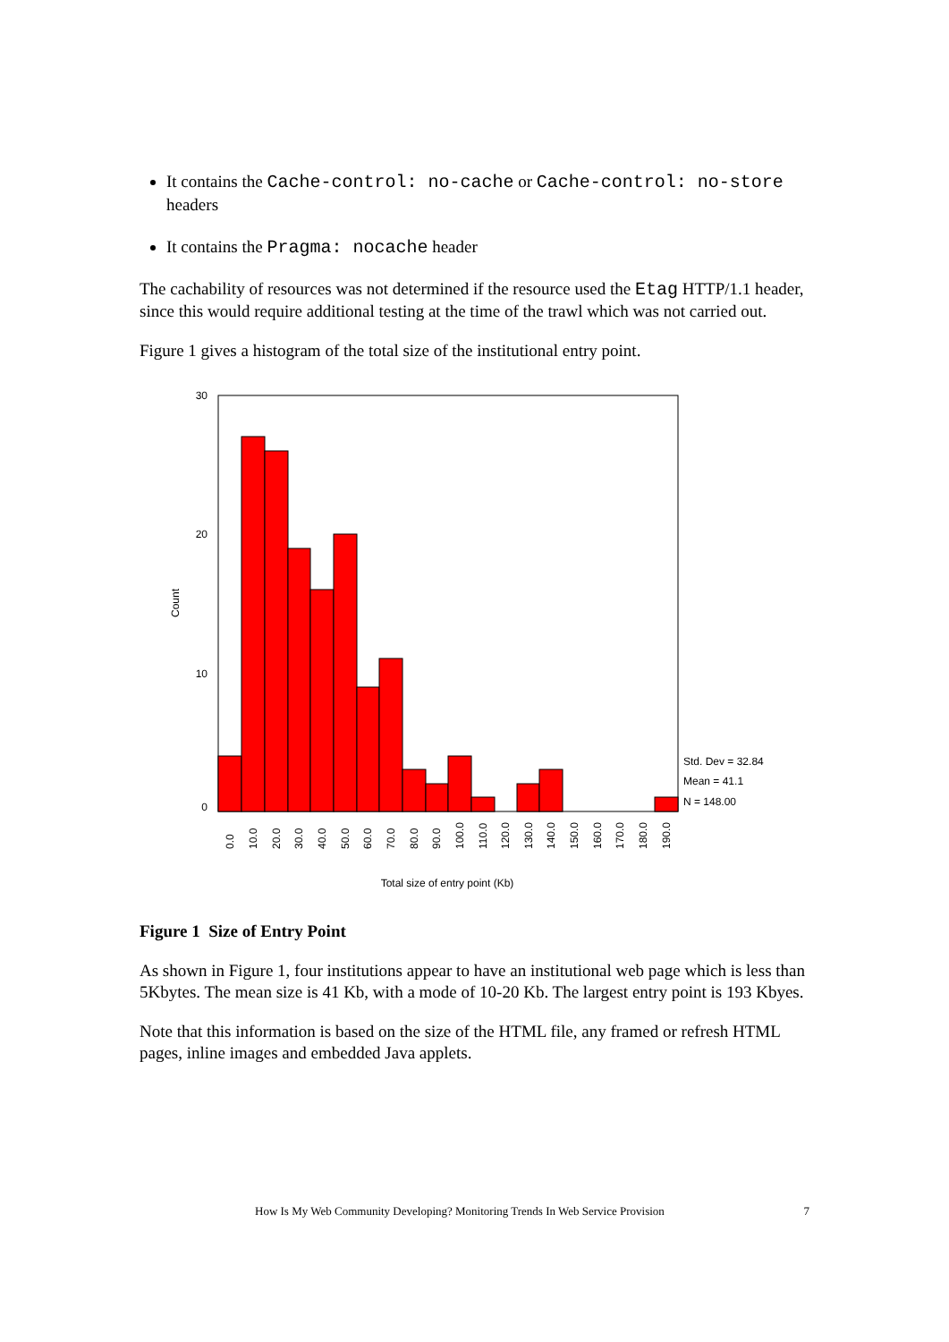It contains the Cache-control: no-cache or Cache-control: no-store headers
It contains the Pragma: nocache header
The cachability of resources was not determined if the resource used the Etag HTTP/1.1 header, since this would require additional testing at the time of the trawl which was not carried out.
Figure 1 gives a histogram of the total size of the institutional entry point.
30
20
10
0
Count
Std. Dev = 32.84
Mean = 41.1
N = 148.00
0.0
10.0
20.0
30.0
40.0
50.0
60.0
70.0
80.0
90.0
100.0
110.0
120.0
130.0
140.0
150.0
160.0
170.0
180.0
190.0
Total size of entry point (Kb)
Figure 1 Size of Entry Point
As shown in Figure 1, four institutions appear to have an institutional web page which is less than 5Kbytes. The mean size is 41 Kb, with a mode of 10-20 Kb. The largest entry point is 193 Kbyes.
Note that this information is based on the size of the HTML file, any framed or refresh HTML pages, inline images and embedded Java applets.
How Is My Web Community Developing? Monitoring Trends In Web Service Provision 7